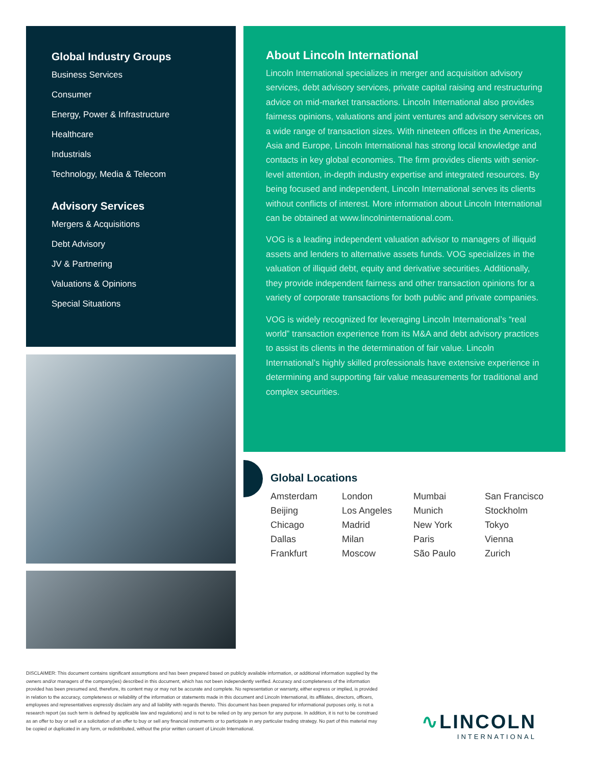Global Industry Groups
Business Services
Consumer
Energy, Power & Infrastructure
Healthcare
Industrials
Technology, Media & Telecom
Advisory Services
Mergers & Acquisitions
Debt Advisory
JV & Partnering
Valuations & Opinions
Special Situations
About Lincoln International
Lincoln International specializes in merger and acquisition advisory services, debt advisory services, private capital raising and restructuring advice on mid-market transactions. Lincoln International also provides fairness opinions, valuations and joint ventures and advisory services on a wide range of transaction sizes. With nineteen offices in the Americas, Asia and Europe, Lincoln International has strong local knowledge and contacts in key global economies. The firm provides clients with senior-level attention, in-depth industry expertise and integrated resources. By being focused and independent, Lincoln International serves its clients without conflicts of interest. More information about Lincoln International can be obtained at www.lincolninternational.com.
VOG is a leading independent valuation advisor to managers of illiquid assets and lenders to alternative assets funds. VOG specializes in the valuation of illiquid debt, equity and derivative securities. Additionally, they provide independent fairness and other transaction opinions for a variety of corporate transactions for both public and private companies.
VOG is widely recognized for leveraging Lincoln International’s “real world” transaction experience from its M&A and debt advisory practices to assist its clients in the determination of fair value. Lincoln International’s highly skilled professionals have extensive experience in determining and supporting fair value measurements for traditional and complex securities.
Global Locations
| Amsterdam | London | Mumbai | San Francisco |
| Beijing | Los Angeles | Munich | Stockholm |
| Chicago | Madrid | New York | Tokyo |
| Dallas | Milan | Paris | Vienna |
| Frankfurt | Moscow | São Paulo | Zurich |
DISCLAIMER: This document contains significant assumptions and has been prepared based on publicly available information, or additional information supplied by the owners and/or managers of the company(ies) described in this document, which has not been independently verified. Accuracy and completeness of the information provided has been presumed and, therefore, its content may or may not be accurate and complete. No representation or warranty, either express or implied, is provided in relation to the accuracy, completeness or reliability of the information or statements made in this document and Lincoln International, its affiliates, directors, officers, employees and representatives expressly disclaim any and all liability with regards thereto. This document has been prepared for informational purposes only, is not a research report (as such term is defined by applicable law and regulations) and is not to be relied on by any person for any purpose. In addition, it is not to be construed as an offer to buy or sell or a solicitation of an offer to buy or sell any financial instruments or to participate in any particular trading strategy. No part of this material may be copied or duplicated in any form, or redistributed, without the prior written consent of Lincoln International.
∿LINCOLN
INTERNATIONAL